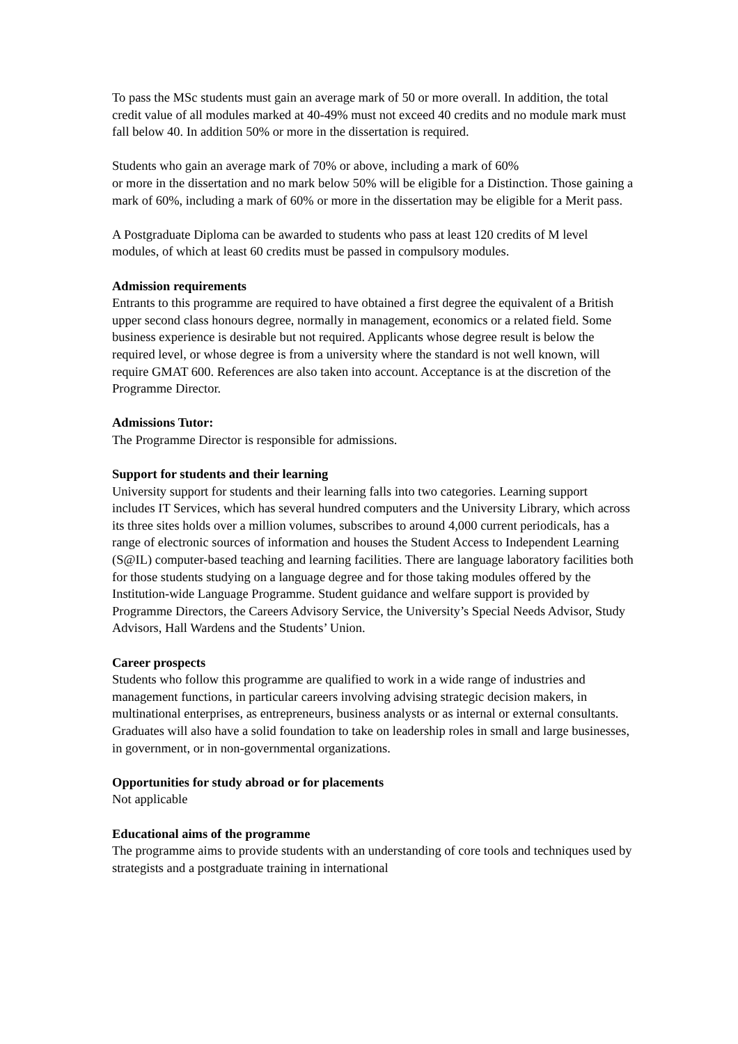To pass the MSc students must gain an average mark of 50 or more overall. In addition, the total credit value of all modules marked at 40-49% must not exceed 40 credits and no module mark must fall below 40. In addition 50% or more in the dissertation is required.
Students who gain an average mark of 70% or above, including a mark of 60%
or more in the dissertation and no mark below 50% will be eligible for a Distinction. Those gaining a mark of 60%, including a mark of 60% or more in the dissertation may be eligible for a Merit pass.
A Postgraduate Diploma can be awarded to students who pass at least 120 credits of M level modules, of which at least 60 credits must be passed in compulsory modules.
Admission requirements
Entrants to this programme are required to have obtained a first degree the equivalent of a British upper second class honours degree, normally in management, economics or a related field. Some business experience is desirable but not required. Applicants whose degree result is below the required level, or whose degree is from a university where the standard is not well known, will require GMAT 600. References are also taken into account. Acceptance is at the discretion of the Programme Director.
Admissions Tutor:
The Programme Director is responsible for admissions.
Support for students and their learning
University support for students and their learning falls into two categories. Learning support includes IT Services, which has several hundred computers and the University Library, which across its three sites holds over a million volumes, subscribes to around 4,000 current periodicals, has a range of electronic sources of information and houses the Student Access to Independent Learning (S@IL) computer-based teaching and learning facilities. There are language laboratory facilities both for those students studying on a language degree and for those taking modules offered by the Institution-wide Language Programme. Student guidance and welfare support is provided by Programme Directors, the Careers Advisory Service, the University’s Special Needs Advisor, Study Advisors, Hall Wardens and the Students’ Union.
Career prospects
Students who follow this programme are qualified to work in a wide range of industries and management functions, in particular careers involving advising strategic decision makers, in multinational enterprises, as entrepreneurs, business analysts or as internal or external consultants. Graduates will also have a solid foundation to take on leadership roles in small and large businesses, in government, or in non-governmental organizations.
Opportunities for study abroad or for placements
Not applicable
Educational aims of the programme
The programme aims to provide students with an understanding of core tools and techniques used by strategists and a postgraduate training in international